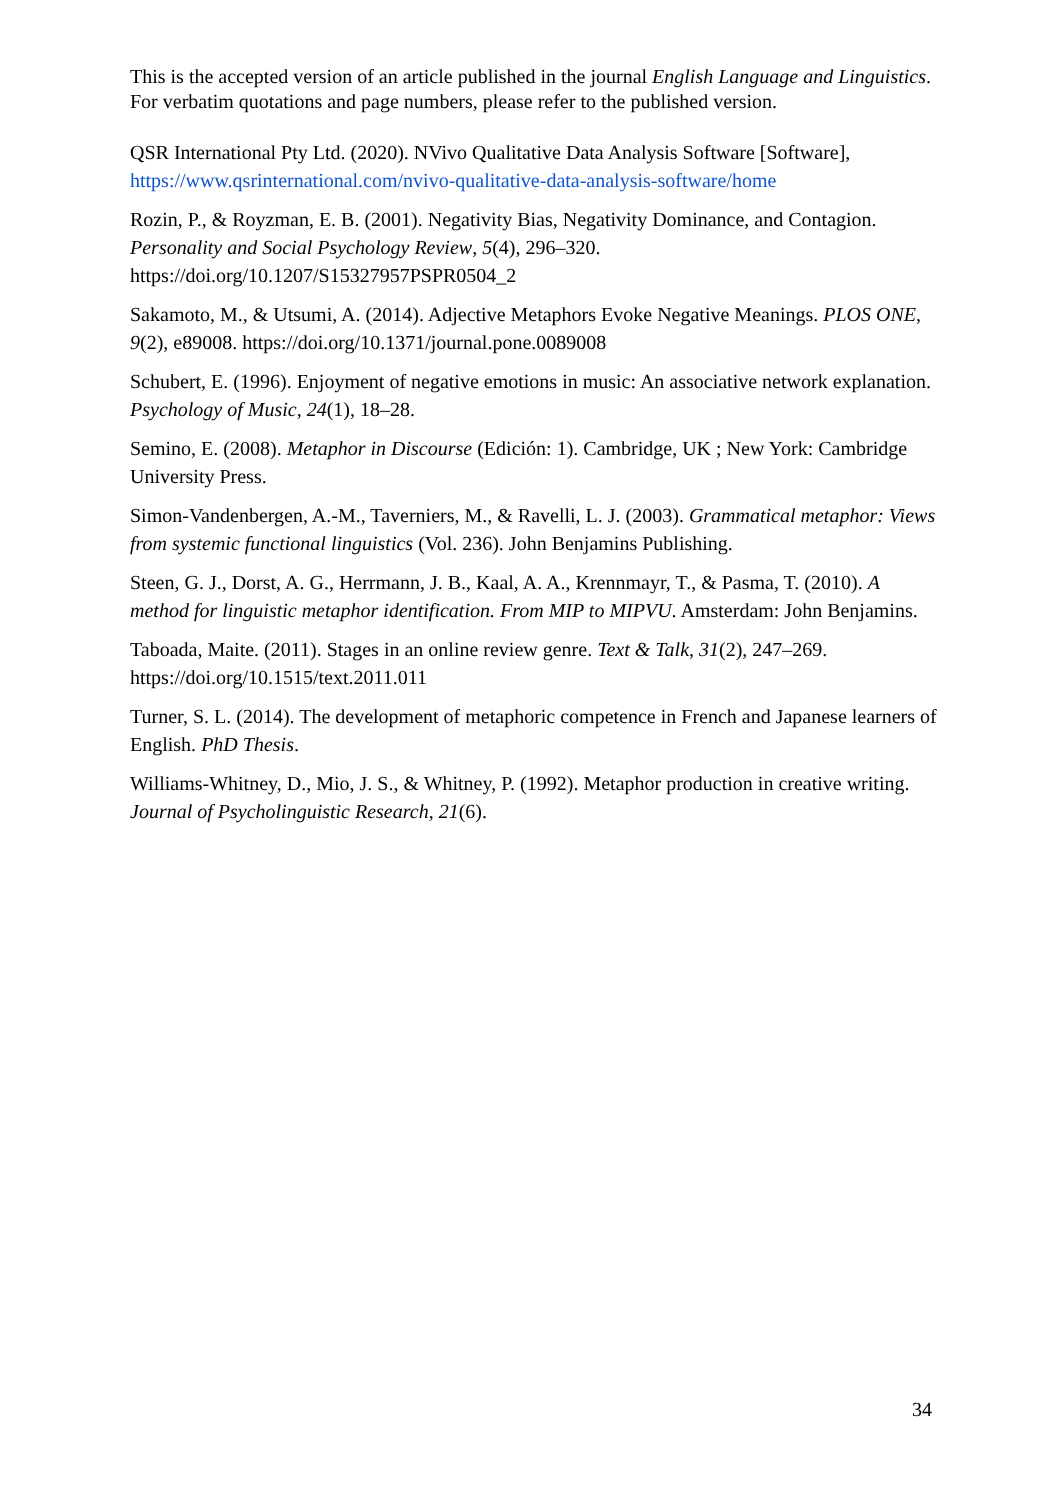This is the accepted version of an article published in the journal English Language and Linguistics. For verbatim quotations and page numbers, please refer to the published version.
QSR International Pty Ltd. (2020). NVivo Qualitative Data Analysis Software [Software], https://www.qsrinternational.com/nvivo-qualitative-data-analysis-software/home
Rozin, P., & Royzman, E. B. (2001). Negativity Bias, Negativity Dominance, and Contagion. Personality and Social Psychology Review, 5(4), 296–320. https://doi.org/10.1207/S15327957PSPR0504_2
Sakamoto, M., & Utsumi, A. (2014). Adjective Metaphors Evoke Negative Meanings. PLOS ONE, 9(2), e89008. https://doi.org/10.1371/journal.pone.0089008
Schubert, E. (1996). Enjoyment of negative emotions in music: An associative network explanation. Psychology of Music, 24(1), 18–28.
Semino, E. (2008). Metaphor in Discourse (Edición: 1). Cambridge, UK ; New York: Cambridge University Press.
Simon-Vandenbergen, A.-M., Taverniers, M., & Ravelli, L. J. (2003). Grammatical metaphor: Views from systemic functional linguistics (Vol. 236). John Benjamins Publishing.
Steen, G. J., Dorst, A. G., Herrmann, J. B., Kaal, A. A., Krennmayr, T., & Pasma, T. (2010). A method for linguistic metaphor identification. From MIP to MIPVU. Amsterdam: John Benjamins.
Taboada, Maite. (2011). Stages in an online review genre. Text & Talk, 31(2), 247–269. https://doi.org/10.1515/text.2011.011
Turner, S. L. (2014). The development of metaphoric competence in French and Japanese learners of English. PhD Thesis.
Williams-Whitney, D., Mio, J. S., & Whitney, P. (1992). Metaphor production in creative writing. Journal of Psycholinguistic Research, 21(6).
34